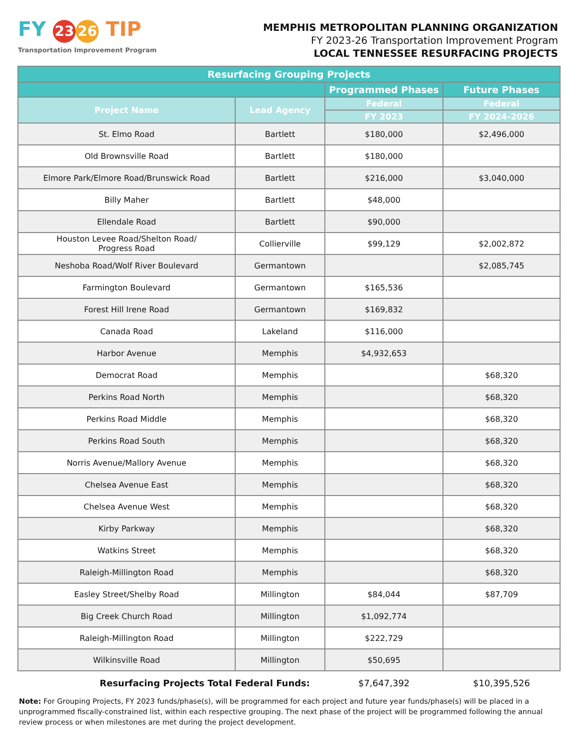FY 23 26 TIP
Transportation Improvement Program
MEMPHIS METROPOLITAN PLANNING ORGANIZATION
FY 2023-26 Transportation Improvement Program
LOCAL TENNESSEE RESURFACING PROJECTS
| Resurfacing Grouping Projects | | | |
| --- | --- | --- | --- |
| | | Programmed Phases | Future Phases |
| Project Name | Lead Agency | Federal | Federal |
| | | FY 2023 | FY 2024-2026 |
| St. Elmo Road | Bartlett | $180,000 | $2,496,000 |
| Old Brownsville Road | Bartlett | $180,000 | |
| Elmore Park/Elmore Road/Brunswick Road | Bartlett | $216,000 | $3,040,000 |
| Billy Maher | Bartlett | $48,000 | |
| Ellendale Road | Bartlett | $90,000 | |
| Houston Levee Road/Shelton Road/ Progress Road | Collierville | $99,129 | $2,002,872 |
| Neshoba Road/Wolf River Boulevard | Germantown | | $2,085,745 |
| Farmington Boulevard | Germantown | $165,536 | |
| Forest Hill Irene Road | Germantown | $169,832 | |
| Canada Road | Lakeland | $116,000 | |
| Harbor Avenue | Memphis | $4,932,653 | |
| Democrat Road | Memphis | | $68,320 |
| Perkins Road North | Memphis | | $68,320 |
| Perkins Road Middle | Memphis | | $68,320 |
| Perkins Road South | Memphis | | $68,320 |
| Norris Avenue/Mallory Avenue | Memphis | | $68,320 |
| Chelsea Avenue East | Memphis | | $68,320 |
| Chelsea Avenue West | Memphis | | $68,320 |
| Kirby Parkway | Memphis | | $68,320 |
| Watkins Street | Memphis | | $68,320 |
| Raleigh-Millington Road | Memphis | | $68,320 |
| Easley Street/Shelby Road | Millington | $84,044 | $87,709 |
| Big Creek Church Road | Millington | $1,092,774 | |
| Raleigh-Millington Road | Millington | $222,729 | |
| Wilkinsville Road | Millington | $50,695 | |
| Resurfacing Projects Total Federal Funds: | | $7,647,392 | $10,395,526 |
Note: For Grouping Projects, FY 2023 funds/phase(s), will be programmed for each project and future year funds/phase(s) will be placed in a unprogrammed fiscally-constrained list, within each respective grouping. The next phase of the project will be programmed following the annual review process or when milestones are met during the project development.